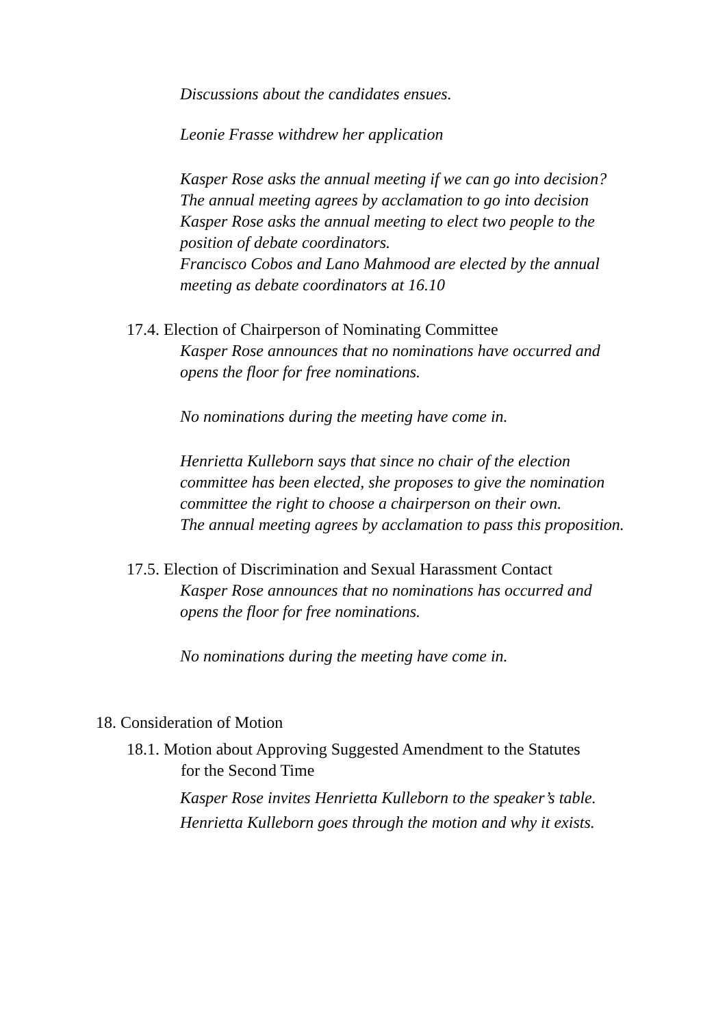Discussions about the candidates ensues.
Leonie Frasse withdrew her application
Kasper Rose asks the annual meeting if we can go into decision? The annual meeting agrees by acclamation to go into decision Kasper Rose asks the annual meeting to elect two people to the position of debate coordinators.
Francisco Cobos and Lano Mahmood are elected by the annual meeting as debate coordinators at 16.10
17.4. Election of Chairperson of Nominating Committee
Kasper Rose announces that no nominations have occurred and opens the floor for free nominations.
No nominations during the meeting have come in.
Henrietta Kulleborn says that since no chair of the election committee has been elected, she proposes to give the nomination committee the right to choose a chairperson on their own.
The annual meeting agrees by acclamation to pass this proposition.
17.5. Election of Discrimination and Sexual Harassment Contact
Kasper Rose announces that no nominations has occurred and opens the floor for free nominations.
No nominations during the meeting have come in.
18. Consideration of Motion
18.1. Motion about Approving Suggested Amendment to the Statutes
for the Second Time
Kasper Rose invites Henrietta Kulleborn to the speaker’s table. Henrietta Kulleborn goes through the motion and why it exists.